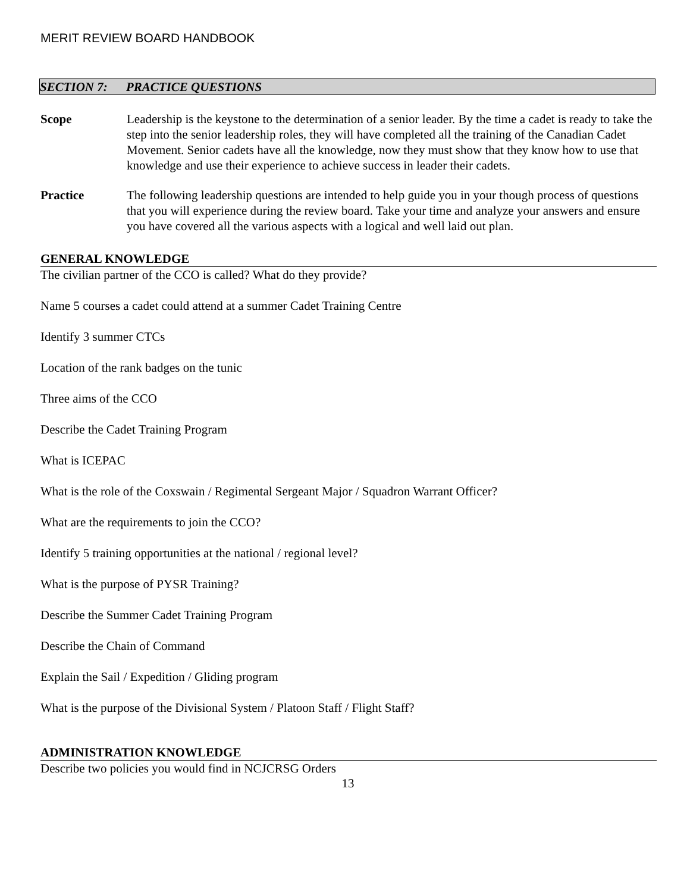MERIT REVIEW BOARD HANDBOOK
SECTION 7: PRACTICE QUESTIONS
Scope Leadership is the keystone to the determination of a senior leader. By the time a cadet is ready to take the step into the senior leadership roles, they will have completed all the training of the Canadian Cadet Movement. Senior cadets have all the knowledge, now they must show that they know how to use that knowledge and use their experience to achieve success in leader their cadets.
Practice The following leadership questions are intended to help guide you in your though process of questions that you will experience during the review board. Take your time and analyze your answers and ensure you have covered all the various aspects with a logical and well laid out plan.
GENERAL KNOWLEDGE
The civilian partner of the CCO is called? What do they provide?
Name 5 courses a cadet could attend at a summer Cadet Training Centre
Identify 3 summer CTCs
Location of the rank badges on the tunic
Three aims of the CCO
Describe the Cadet Training Program
What is ICEPAC
What is the role of the Coxswain / Regimental Sergeant Major / Squadron Warrant Officer?
What are the requirements to join the CCO?
Identify 5 training opportunities at the national / regional level?
What is the purpose of PYSR Training?
Describe the Summer Cadet Training Program
Describe the Chain of Command
Explain the Sail / Expedition / Gliding program
What is the purpose of the Divisional System / Platoon Staff / Flight Staff?
ADMINISTRATION KNOWLEDGE
Describe two policies you would find in NCJCRSG Orders
13